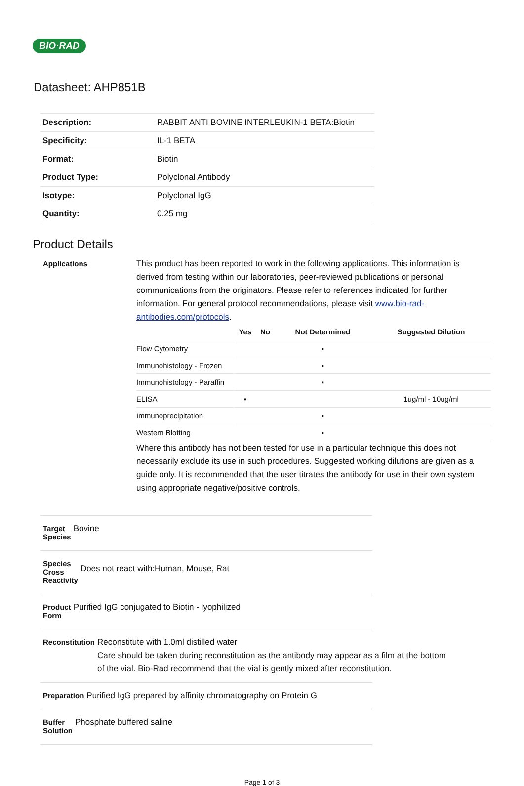BIO·RAD
Datasheet: AHP851B
| Description: | RABBIT ANTI BOVINE INTERLEUKIN-1 BETA:Biotin |
| Specificity: | IL-1 BETA |
| Format: | Biotin |
| Product Type: | Polyclonal Antibody |
| Isotype: | Polyclonal IgG |
| Quantity: | 0.25 mg |
Product Details
Applications
This product has been reported to work in the following applications. This information is derived from testing within our laboratories, peer-reviewed publications or personal communications from the originators. Please refer to references indicated for further information. For general protocol recommendations, please visit www.bio-rad-antibodies.com/protocols.
| | Yes | No | Not Determined | Suggested Dilution |
| --- | --- | --- | --- | --- |
| Flow Cytometry | | | ▪ | |
| Immunohistology - Frozen | | | ▪ | |
| Immunohistology - Paraffin | | | ▪ | |
| ELISA | ▪ | | | 1ug/ml - 10ug/ml |
| Immunoprecipitation | | | ▪ | |
| Western Blotting | | | ▪ | |
Where this antibody has not been tested for use in a particular technique this does not necessarily exclude its use in such procedures. Suggested working dilutions are given as a guide only. It is recommended that the user titrates the antibody for use in their own system using appropriate negative/positive controls.
Target Species
Bovine
Species Cross Reactivity
Does not react with:Human, Mouse, Rat
Product Form
Purified IgG conjugated to Biotin - lyophilized
Reconstitution
Reconstitute with 1.0ml distilled water
Care should be taken during reconstitution as the antibody may appear as a film at the bottom of the vial. Bio-Rad recommend that the vial is gently mixed after reconstitution.
Preparation
Purified IgG prepared by affinity chromatography on Protein G
Buffer Solution
Phosphate buffered saline
Page 1 of 3